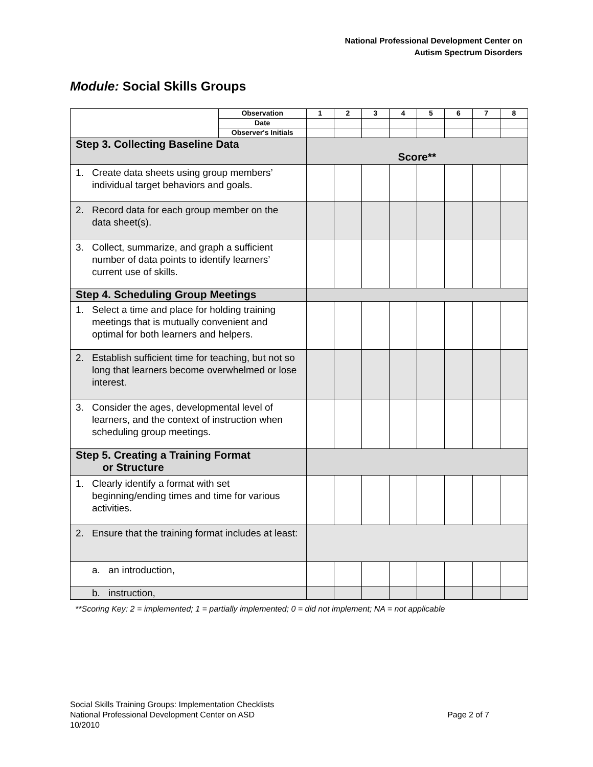National Professional Development Center on
Autism Spectrum Disorders
Module: Social Skills Groups
| | Observation | 1 | 2 | 3 | 4 | 5 | 6 | 7 | 8 |
| | Date | | | | | | | | |
| | Observer's Initials | | | | | | | | |
| Step 3. Collecting Baseline Data | | Score** | | | | | | | |
| 1. Create data sheets using group members’ individual target behaviors and goals. | | | | | | | | | |
| 2. Record data for each group member on the data sheet(s). | | | | | | | | | |
| 3. Collect, summarize, and graph a sufficient number of data points to identify learners’ current use of skills. | | | | | | | | | |
| Step 4. Scheduling Group Meetings | | | | | | | | | |
| 1. Select a time and place for holding training meetings that is mutually convenient and optimal for both learners and helpers. | | | | | | | | | |
| 2. Establish sufficient time for teaching, but not so long that learners become overwhelmed or lose interest. | | | | | | | | | |
| 3. Consider the ages, developmental level of learners, and the context of instruction when scheduling group meetings. | | | | | | | | | |
| Step 5. Creating a Training Format or Structure | | | | | | | | | |
| 1. Clearly identify a format with set beginning/ending times and time for various activities. | | | | | | | | | |
| 2. Ensure that the training format includes at least: | | | | | | | | | |
| a. an introduction, | | | | | | | | | |
| b. instruction, | | | | | | | | | |
**Scoring Key: 2 = implemented; 1 = partially implemented; 0 = did not implement; NA = not applicable
Social Skills Training Groups: Implementation Checklists
National Professional Development Center on ASD Page 2 of 7
10/2010